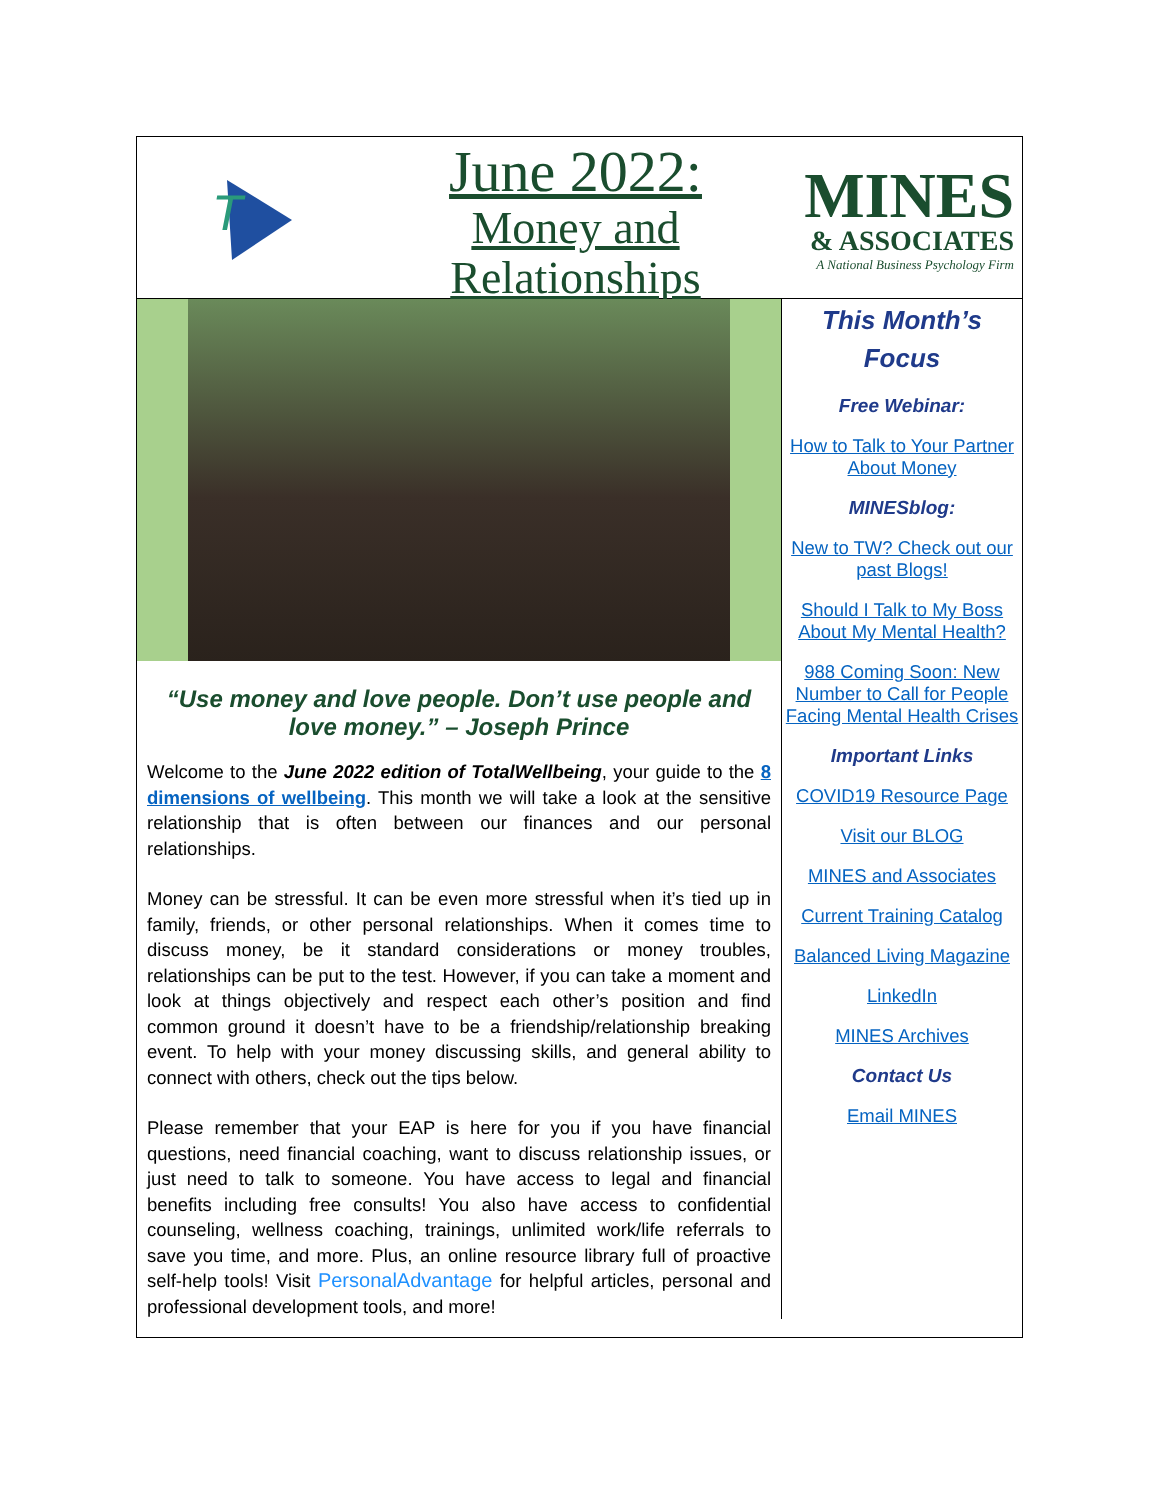T
June 2022:
Money and
Relationships
MINES
& ASSOCIATES
A National Business Psychology Firm
“Use money and love people. Don’t use people and love money.” – Joseph Prince
Welcome to the June 2022 edition of TotalWellbeing, your guide to the 8 dimensions of wellbeing. This month we will take a look at the sensitive relationship that is often between our finances and our personal relationships.
Money can be stressful. It can be even more stressful when it’s tied up in family, friends, or other personal relationships. When it comes time to discuss money, be it standard considerations or money troubles, relationships can be put to the test. However, if you can take a moment and look at things objectively and respect each other’s position and find common ground it doesn’t have to be a friendship/relationship breaking event. To help with your money discussing skills, and general ability to connect with others, check out the tips below.
Please remember that your EAP is here for you if you have financial questions, need financial coaching, want to discuss relationship issues, or just need to talk to someone. You have access to legal and financial benefits including free consults! You also have access to confidential counseling, wellness coaching, trainings, unlimited work/life referrals to save you time, and more. Plus, an online resource library full of proactive self-help tools! Visit PersonalAdvantage for helpful articles, personal and professional development tools, and more!
This Month’s
Focus
Free Webinar:
How to Talk to Your Partner About Money
MINESblog:
New to TW? Check out our past Blogs!
Should I Talk to My Boss About My Mental Health?
988 Coming Soon: New Number to Call for People Facing Mental Health Crises
Important Links
COVID19 Resource Page
Visit our BLOG
MINES and Associates
Current Training Catalog
Balanced Living Magazine
LinkedIn
MINES Archives
Contact Us
Email MINES